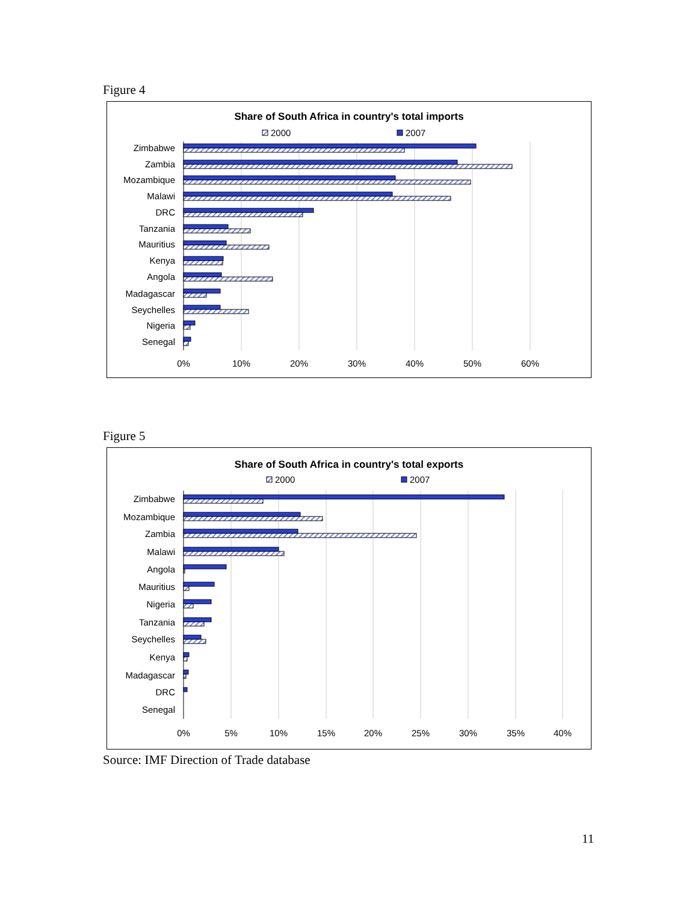Figure 4
Share of South Africa in country's total imports
2000
2007
Zimbabwe
Zambia
Mozambique
Malawi
DRC
Tanzania
Mauritius
Kenya
Angola
Madagascar
Seychelles
Nigeria
Senegal
0%
10%
20%
30%
40%
50%
60%
Figure 5
Share of South Africa in country's total exports
2000
2007
Zimbabwe
Mozambique
Zambia
Malawi
Angola
Mauritius
Nigeria
Tanzania
Seychelles
Kenya
Madagascar
DRC
Senegal
0%
5%
10%
15%
20%
25%
30%
35%
40%
Source: IMF Direction of Trade database
11